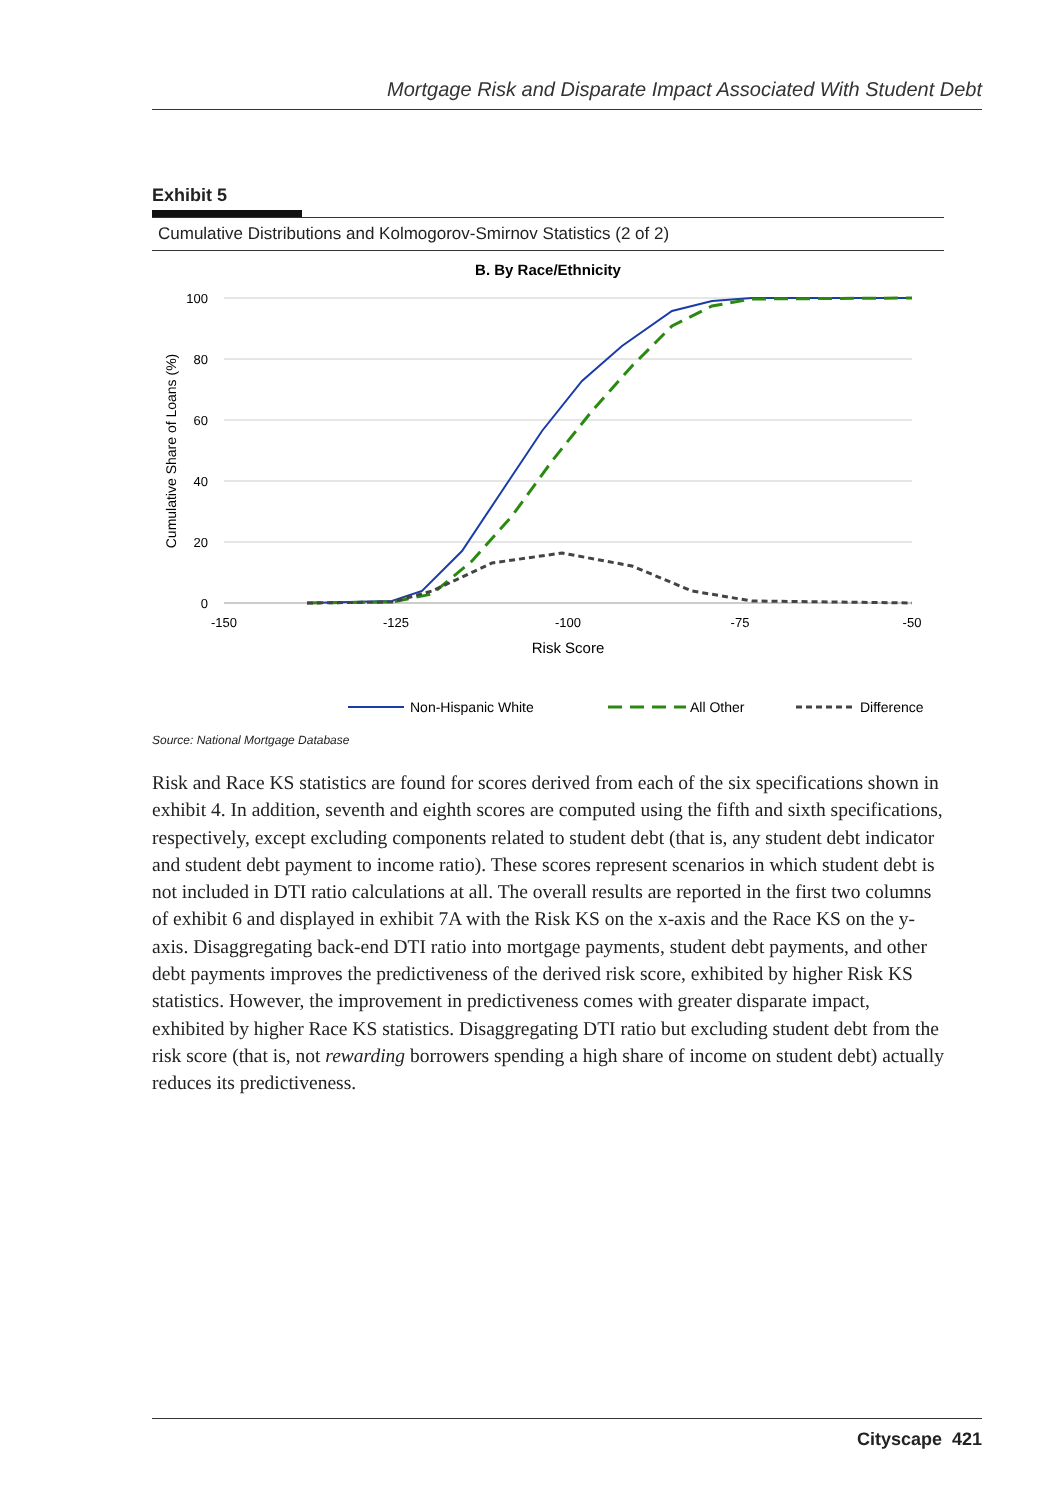Mortgage Risk and Disparate Impact Associated With Student Debt
Exhibit 5
Cumulative Distributions and Kolmogorov-Smirnov Statistics (2 of 2)
B. By Race/Ethnicity
100
80
60
40
20
0
-150
-125
-100
-75
-50
Risk Score
Cumulative Share of Loans (%)
Non-Hispanic White
All Other
Difference
Source: National Mortgage Database
Risk and Race KS statistics are found for scores derived from each of the six specifications shown in exhibit 4. In addition, seventh and eighth scores are computed using the fifth and sixth specifications, respectively, except excluding components related to student debt (that is, any student debt indicator and student debt payment to income ratio). These scores represent scenarios in which student debt is not included in DTI ratio calculations at all. The overall results are reported in the first two columns of exhibit 6 and displayed in exhibit 7A with the Risk KS on the x-axis and the Race KS on the y-axis. Disaggregating back-end DTI ratio into mortgage payments, student debt payments, and other debt payments improves the predictiveness of the derived risk score, exhibited by higher Risk KS statistics. However, the improvement in predictiveness comes with greater disparate impact, exhibited by higher Race KS statistics. Disaggregating DTI ratio but excluding student debt from the risk score (that is, not rewarding borrowers spending a high share of income on student debt) actually reduces its predictiveness.
Cityscape 421